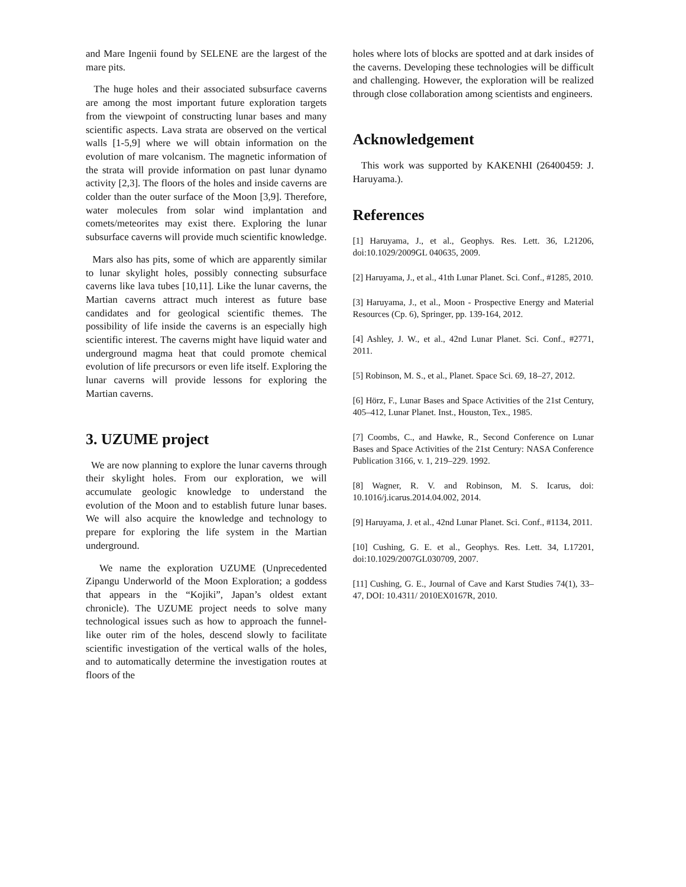and Mare Ingenii found by SELENE are the largest of the mare pits.
The huge holes and their associated subsurface caverns are among the most important future exploration targets from the viewpoint of constructing lunar bases and many scientific aspects. Lava strata are observed on the vertical walls [1-5,9] where we will obtain information on the evolution of mare volcanism. The magnetic information of the strata will provide information on past lunar dynamo activity [2,3]. The floors of the holes and inside caverns are colder than the outer surface of the Moon [3,9]. Therefore, water molecules from solar wind implantation and comets/meteorites may exist there. Exploring the lunar subsurface caverns will provide much scientific knowledge.
Mars also has pits, some of which are apparently similar to lunar skylight holes, possibly connecting subsurface caverns like lava tubes [10,11]. Like the lunar caverns, the Martian caverns attract much interest as future base candidates and for geological scientific themes. The possibility of life inside the caverns is an especially high scientific interest. The caverns might have liquid water and underground magma heat that could promote chemical evolution of life precursors or even life itself. Exploring the lunar caverns will provide lessons for exploring the Martian caverns.
3. UZUME project
We are now planning to explore the lunar caverns through their skylight holes. From our exploration, we will accumulate geologic knowledge to understand the evolution of the Moon and to establish future lunar bases. We will also acquire the knowledge and technology to prepare for exploring the life system in the Martian underground.
We name the exploration UZUME (Unprecedented Zipangu Underworld of the Moon Exploration; a goddess that appears in the “Kojiki”, Japan’s oldest extant chronicle). The UZUME project needs to solve many technological issues such as how to approach the funnel-like outer rim of the holes, descend slowly to facilitate scientific investigation of the vertical walls of the holes, and to automatically determine the investigation routes at floors of the
holes where lots of blocks are spotted and at dark insides of the caverns. Developing these technologies will be difficult and challenging. However, the exploration will be realized through close collaboration among scientists and engineers.
Acknowledgement
This work was supported by KAKENHI (26400459: J. Haruyama.).
References
[1] Haruyama, J., et al., Geophys. Res. Lett. 36, L21206, doi:10.1029/2009GL 040635, 2009.
[2] Haruyama, J., et al., 41th Lunar Planet. Sci. Conf., #1285, 2010.
[3] Haruyama, J., et al., Moon - Prospective Energy and Material Resources (Cp. 6), Springer, pp. 139-164, 2012.
[4] Ashley, J. W., et al., 42nd Lunar Planet. Sci. Conf., #2771, 2011.
[5] Robinson, M. S., et al., Planet. Space Sci. 69, 18–27, 2012.
[6] Hörz, F., Lunar Bases and Space Activities of the 21st Century, 405–412, Lunar Planet. Inst., Houston, Tex., 1985.
[7] Coombs, C., and Hawke, R., Second Conference on Lunar Bases and Space Activities of the 21st Century: NASA Conference Publication 3166, v. 1, 219–229. 1992.
[8] Wagner, R. V. and Robinson, M. S. Icarus, doi: 10.1016/j.icarus.2014.04.002, 2014.
[9] Haruyama, J. et al., 42nd Lunar Planet. Sci. Conf., #1134, 2011.
[10] Cushing, G. E. et al., Geophys. Res. Lett. 34, L17201, doi:10.1029/2007GL030709, 2007.
[11] Cushing, G. E., Journal of Cave and Karst Studies 74(1), 33–47, DOI: 10.4311/ 2010EX0167R, 2010.